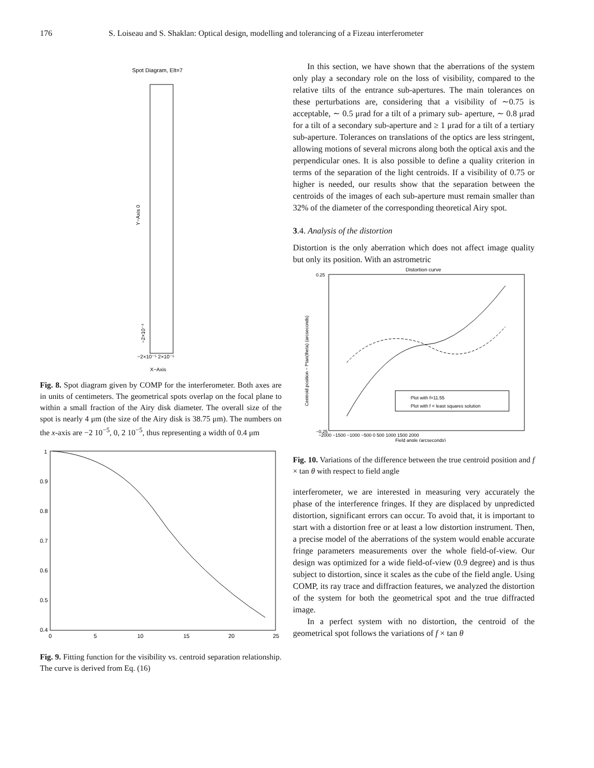176 S. Loiseau and S. Shaklan: Optical design, modelling and tolerancing of a Fizeau interferometer
Spot Diagram, Elt=7
−2×10⁻⁴
Y−Axis 0
−2×10⁻⁵ 2×10⁻⁵
X−Axis
Fig. 8. Spot diagram given by COMP for the interferometer. Both axes are in units of centimeters. The geometrical spots overlap on the focal plane to within a small fraction of the Airy disk diameter. The overall size of the spot is nearly 4 μm (the size of the Airy disk is 38.75 μm). The numbers on the x-axis are −2 10<sup>−5</sup>, 0, 2 10<sup>−5</sup>, thus representing a width of 0.4 μm
1
0.9
0.8
0.7
0.6
0.5
0.4
0
5
10
15
20
25
Fig. 9. Fitting function for the visibility vs. centroid separation relationship. The curve is derived from Eq. (16)
In this section, we have shown that the aberrations of the system only play a secondary role on the loss of visibility, compared to the relative tilts of the entrance sub-apertures. The main tolerances on these perturbations are, considering that a visibility of ∼0.75 is acceptable, ∼ 0.5 μrad for a tilt of a primary sub- aperture, ∼ 0.8 μrad for a tilt of a secondary sub-aperture and ≥ 1 μrad for a tilt of a tertiary sub-aperture. Tolerances on translations of the optics are less stringent, allowing motions of several microns along both the optical axis and the perpendicular ones. It is also possible to define a quality criterion in terms of the separation of the light centroids. If a visibility of 0.75 or higher is needed, our results show that the separation between the centroids of the images of each sub-aperture must remain smaller than 32% of the diameter of the corresponding theoretical Airy spot.
3.4. Analysis of the distortion
Distortion is the only aberration which does not affect image quality but only its position. With an astrometric
Distortion curve
Plot with f=11.55
Plot with f = least squares solution
Centroid position − f*tan(theta) (arcseconds)
0.25
−0.25
−2000 −1500 −1000 −500 0 500 1000 1500 2000
Field angle (arcseconds)
Fig. 10. Variations of the difference between the true centroid position and f × tan θ with respect to field angle
interferometer, we are interested in measuring very accurately the phase of the interference fringes. If they are displaced by unpredicted distortion, significant errors can occur. To avoid that, it is important to start with a distortion free or at least a low distortion instrument. Then, a precise model of the aberrations of the system would enable accurate fringe parameters measurements over the whole field-of-view. Our design was optimized for a wide field-of-view (0.9 degree) and is thus subject to distortion, since it scales as the cube of the field angle. Using COMP, its ray trace and diffraction features, we analyzed the distortion of the system for both the geometrical spot and the true diffracted image.
In a perfect system with no distortion, the centroid of the geometrical spot follows the variations of f × tan θ